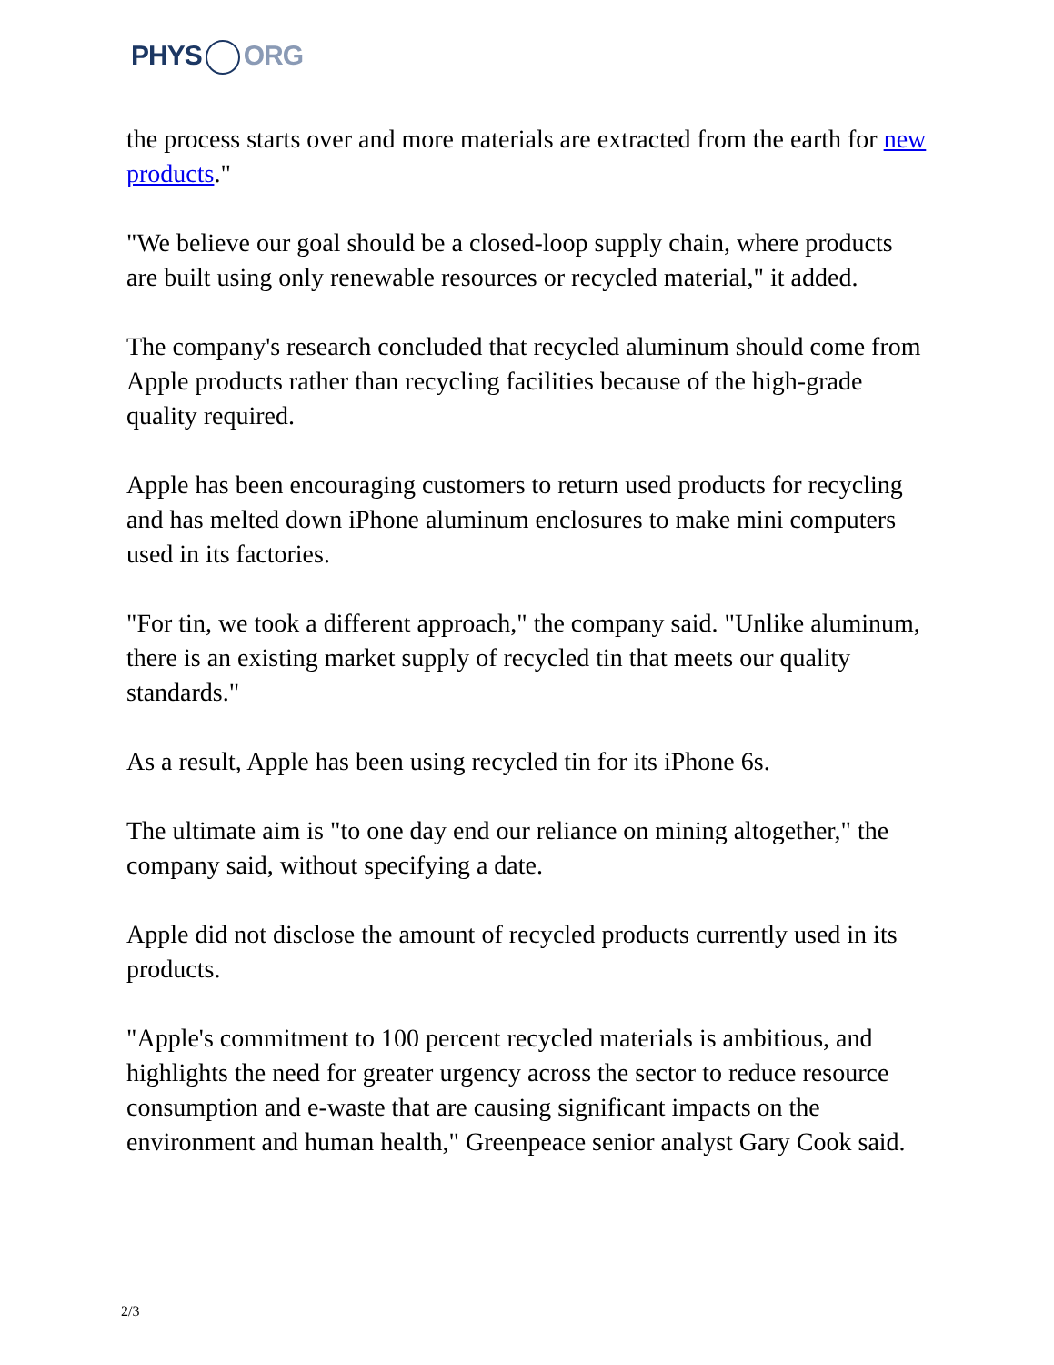PHYS ORG
the process starts over and more materials are extracted from the earth for new products."
"We believe our goal should be a closed-loop supply chain, where products are built using only renewable resources or recycled material," it added.
The company's research concluded that recycled aluminum should come from Apple products rather than recycling facilities because of the high-grade quality required.
Apple has been encouraging customers to return used products for recycling and has melted down iPhone aluminum enclosures to make mini computers used in its factories.
"For tin, we took a different approach," the company said. "Unlike aluminum, there is an existing market supply of recycled tin that meets our quality standards."
As a result, Apple has been using recycled tin for its iPhone 6s.
The ultimate aim is "to one day end our reliance on mining altogether," the company said, without specifying a date.
Apple did not disclose the amount of recycled products currently used in its products.
"Apple's commitment to 100 percent recycled materials is ambitious, and highlights the need for greater urgency across the sector to reduce resource consumption and e-waste that are causing significant impacts on the environment and human health," Greenpeace senior analyst Gary Cook said.
2/3